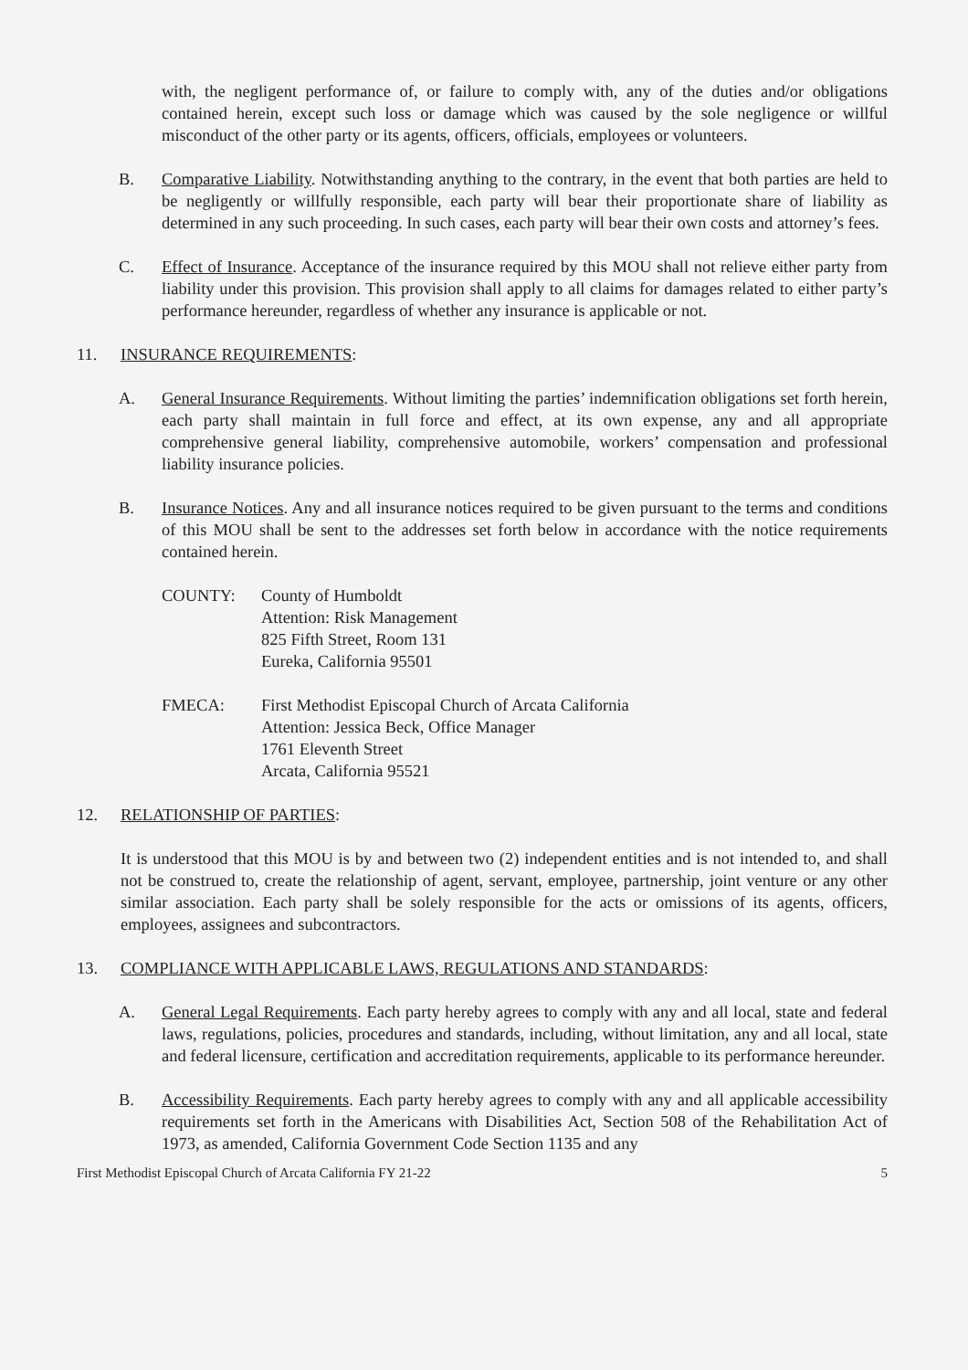with, the negligent performance of, or failure to comply with, any of the duties and/or obligations contained herein, except such loss or damage which was caused by the sole negligence or willful misconduct of the other party or its agents, officers, officials, employees or volunteers.
B. Comparative Liability. Notwithstanding anything to the contrary, in the event that both parties are held to be negligently or willfully responsible, each party will bear their proportionate share of liability as determined in any such proceeding. In such cases, each party will bear their own costs and attorney’s fees.
C. Effect of Insurance. Acceptance of the insurance required by this MOU shall not relieve either party from liability under this provision. This provision shall apply to all claims for damages related to either party’s performance hereunder, regardless of whether any insurance is applicable or not.
11. INSURANCE REQUIREMENTS:
A. General Insurance Requirements. Without limiting the parties’ indemnification obligations set forth herein, each party shall maintain in full force and effect, at its own expense, any and all appropriate comprehensive general liability, comprehensive automobile, workers’ compensation and professional liability insurance policies.
B. Insurance Notices. Any and all insurance notices required to be given pursuant to the terms and conditions of this MOU shall be sent to the addresses set forth below in accordance with the notice requirements contained herein.
COUNTY: County of Humboldt
Attention: Risk Management
825 Fifth Street, Room 131
Eureka, California 95501
FMECA: First Methodist Episcopal Church of Arcata California
Attention: Jessica Beck, Office Manager
1761 Eleventh Street
Arcata, California 95521
12. RELATIONSHIP OF PARTIES:
It is understood that this MOU is by and between two (2) independent entities and is not intended to, and shall not be construed to, create the relationship of agent, servant, employee, partnership, joint venture or any other similar association. Each party shall be solely responsible for the acts or omissions of its agents, officers, employees, assignees and subcontractors.
13. COMPLIANCE WITH APPLICABLE LAWS, REGULATIONS AND STANDARDS:
A. General Legal Requirements. Each party hereby agrees to comply with any and all local, state and federal laws, regulations, policies, procedures and standards, including, without limitation, any and all local, state and federal licensure, certification and accreditation requirements, applicable to its performance hereunder.
B. Accessibility Requirements. Each party hereby agrees to comply with any and all applicable accessibility requirements set forth in the Americans with Disabilities Act, Section 508 of the Rehabilitation Act of 1973, as amended, California Government Code Section 1135 and any
First Methodist Episcopal Church of Arcata California FY 21-22 5